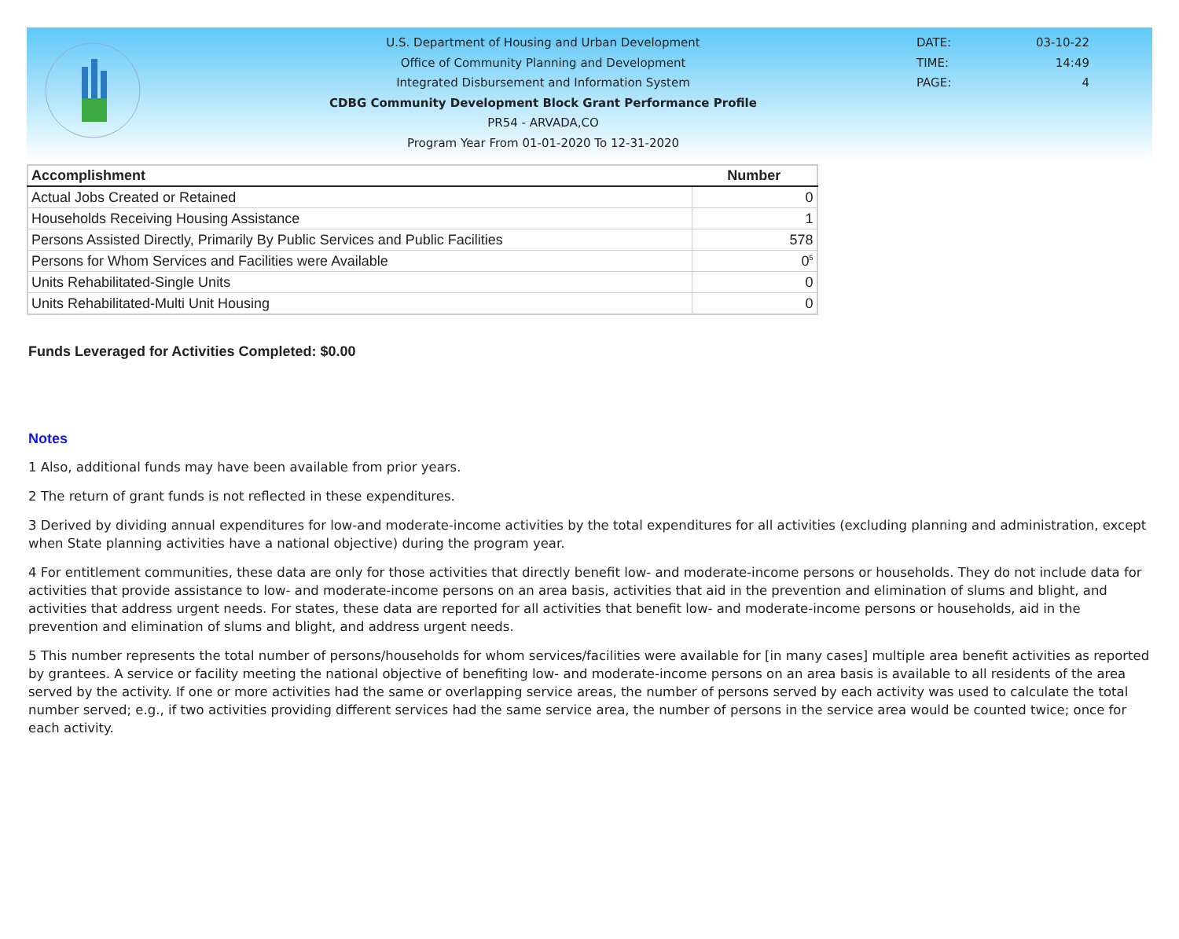U.S. Department of Housing and Urban Development
Office of Community Planning and Development
Integrated Disbursement and Information System
CDBG Community Development Block Grant Performance Profile
PR54 - ARVADA,CO
Program Year From 01-01-2020 To 12-31-2020
DATE: 03-10-22
TIME: 14:49
PAGE: 4
| Accomplishment | Number |
| --- | --- |
| Actual Jobs Created or Retained | 0 |
| Households Receiving Housing Assistance | 1 |
| Persons Assisted Directly, Primarily By Public Services and Public Facilities | 578 |
| Persons for Whom Services and Facilities were Available | 0<sup>5</sup> |
| Units Rehabilitated-Single Units | 0 |
| Units Rehabilitated-Multi Unit Housing | 0 |
Funds Leveraged for Activities Completed: $0.00
Notes
1 Also, additional funds may have been available from prior years.
2 The return of grant funds is not reflected in these expenditures.
3 Derived by dividing annual expenditures for low-and moderate-income activities by the total expenditures for all activities (excluding planning and administration, except when State planning activities have a national objective) during the program year.
4 For entitlement communities, these data are only for those activities that directly benefit low- and moderate-income persons or households. They do not include data for activities that provide assistance to low- and moderate-income persons on an area basis, activities that aid in the prevention and elimination of slums and blight, and activities that address urgent needs. For states, these data are reported for all activities that benefit low- and moderate-income persons or households, aid in the prevention and elimination of slums and blight, and address urgent needs.
5 This number represents the total number of persons/households for whom services/facilities were available for [in many cases] multiple area benefit activities as reported by grantees. A service or facility meeting the national objective of benefiting low- and moderate-income persons on an area basis is available to all residents of the area served by the activity. If one or more activities had the same or overlapping service areas, the number of persons served by each activity was used to calculate the total number served; e.g., if two activities providing different services had the same service area, the number of persons in the service area would be counted twice; once for each activity.